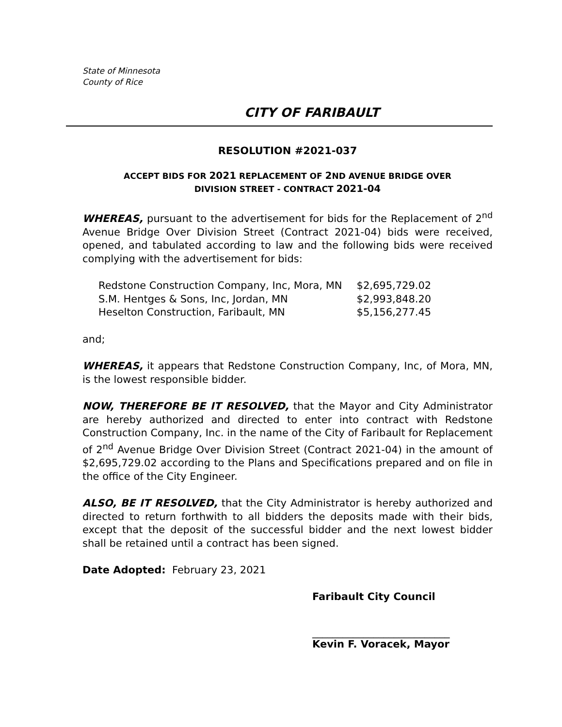State of Minnesota
County of Rice
CITY OF FARIBAULT
RESOLUTION #2021-037
ACCEPT BIDS FOR 2021 REPLACEMENT OF 2 ND AVENUE BRIDGE OVER
DIVISION STREET - CONTRACT 2021-04
WHEREAS, pursuant to the advertisement for bids for the Replacement of 2<sup>nd</sup> Avenue Bridge Over Division Street (Contract 2021-04) bids were received, opened, and tabulated according to law and the following bids were received complying with the advertisement for bids:
| Redstone Construction Company, Inc, Mora, MN | $2,695,729.02 |
| S.M. Hentges & Sons, Inc, Jordan, MN | $2,993,848.20 |
| Heselton Construction, Faribault, MN | $5,156,277.45 |
and;
WHEREAS, it appears that Redstone Construction Company, Inc, of Mora, MN, is the lowest responsible bidder.
NOW, THEREFORE BE IT RESOLVED, that the Mayor and City Administrator are hereby authorized and directed to enter into contract with Redstone Construction Company, Inc. in the name of the City of Faribault for Replacement of 2<sup>nd</sup> Avenue Bridge Over Division Street (Contract 2021-04) in the amount of $2,695,729.02 according to the Plans and Specifications prepared and on file in the office of the City Engineer.
ALSO, BE IT RESOLVED, that the City Administrator is hereby authorized and directed to return forthwith to all bidders the deposits made with their bids, except that the deposit of the successful bidder and the next lowest bidder shall be retained until a contract has been signed.
Date Adopted: February 23, 2021
Faribault City Council
___________________________
Kevin F. Voracek, Mayor